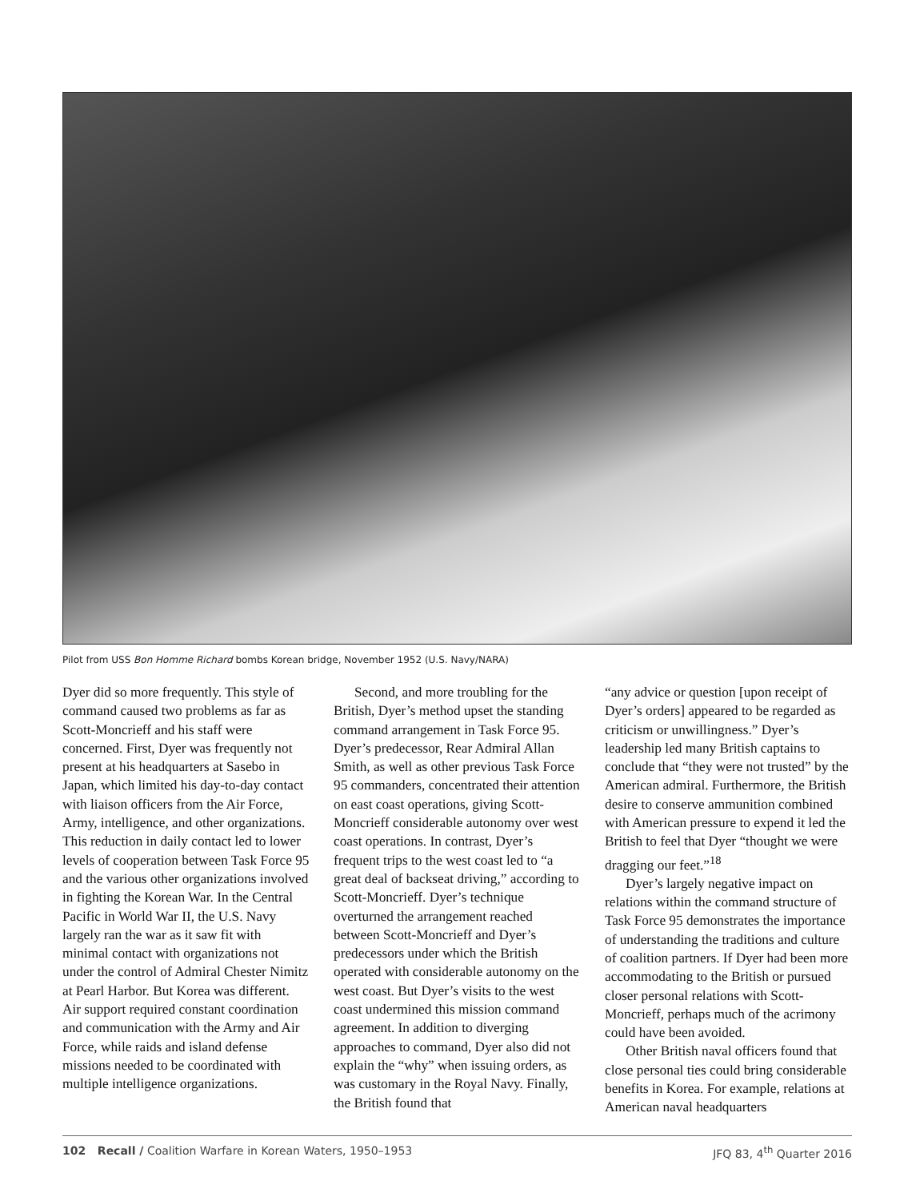Pilot from USS Bon Homme Richard bombs Korean bridge, November 1952 (U.S. Navy/NARA)
Dyer did so more frequently. This style of command caused two problems as far as Scott-Moncrieff and his staff were concerned. First, Dyer was frequently not present at his headquarters at Sasebo in Japan, which limited his day-to-day contact with liaison officers from the Air Force, Army, intelligence, and other organizations. This reduction in daily contact led to lower levels of cooperation between Task Force 95 and the various other organizations involved in fighting the Korean War. In the Central Pacific in World War II, the U.S. Navy largely ran the war as it saw fit with minimal contact with organizations not under the control of Admiral Chester Nimitz at Pearl Harbor. But Korea was different. Air support required constant coordination and communication with the Army and Air Force, while raids and island defense missions needed to be coordinated with multiple intelligence organizations.
Second, and more troubling for the British, Dyer’s method upset the standing command arrangement in Task Force 95. Dyer’s predecessor, Rear Admiral Allan Smith, as well as other previous Task Force 95 commanders, concentrated their attention on east coast operations, giving Scott-Moncrieff considerable autonomy over west coast operations. In contrast, Dyer’s frequent trips to the west coast led to “a great deal of backseat driving,” according to Scott-Moncrieff. Dyer’s technique overturned the arrangement reached between Scott-Moncrieff and Dyer’s predecessors under which the British operated with considerable autonomy on the west coast. But Dyer’s visits to the west coast undermined this mission command agreement. In addition to diverging approaches to command, Dyer also did not explain the “why” when issuing orders, as was customary in the Royal Navy. Finally, the British found that
“any advice or question [upon receipt of Dyer’s orders] appeared to be regarded as criticism or unwillingness.” Dyer’s leadership led many British captains to conclude that “they were not trusted” by the American admiral. Furthermore, the British desire to conserve ammunition combined with American pressure to expend it led the British to feel that Dyer “thought we were dragging our feet.”<sup>18</sup>
Dyer’s largely negative impact on relations within the command structure of Task Force 95 demonstrates the importance of understanding the traditions and culture of coalition partners. If Dyer had been more accommodating to the British or pursued closer personal relations with Scott-Moncrieff, perhaps much of the acrimony could have been avoided.
Other British naval officers found that close personal ties could bring considerable benefits in Korea. For example, relations at American naval headquarters
102 Recall / Coalition Warfare in Korean Waters, 1950–1953 JFQ 83, 4<sup>th</sup> Quarter 2016